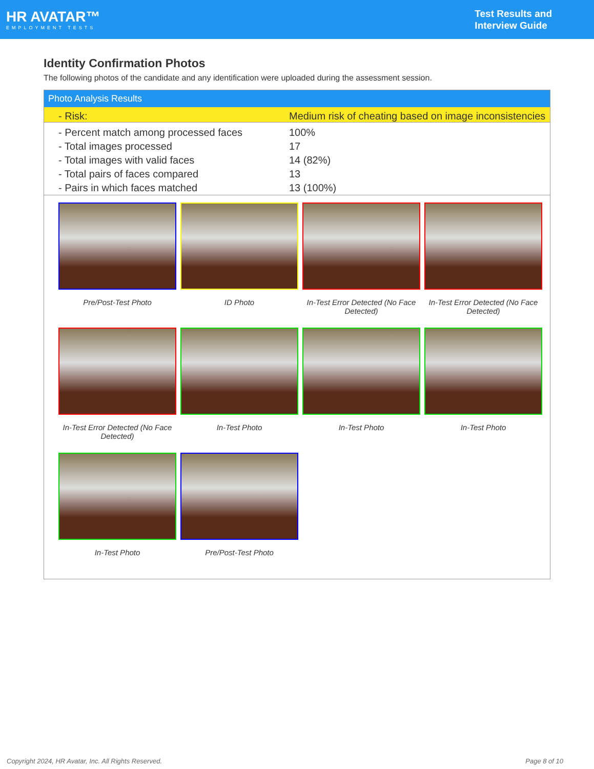HR AVATAR™
EMPLOYMENT TESTS
Test Results and
Interview Guide
Identity Confirmation Photos
The following photos of the candidate and any identification were uploaded during the assessment session.
Photo Analysis Results
| - Risk: | Medium risk of cheating based on image inconsistencies |
| - Percent match among processed faces | 100% |
| - Total images processed | 17 |
| - Total images with valid faces | 14 (82%) |
| - Total pairs of faces compared | 13 |
| - Pairs in which faces matched | 13 (100%) |
Pre/Post-Test Photo
ID Photo
In-Test Error Detected (No Face Detected)
In-Test Error Detected (No Face Detected)
In-Test Error Detected (No Face Detected)
In-Test Photo
In-Test Photo
In-Test Photo
In-Test Photo
Pre/Post-Test Photo
Copyright 2024, HR Avatar, Inc. All Rights Reserved. Page 8 of 10